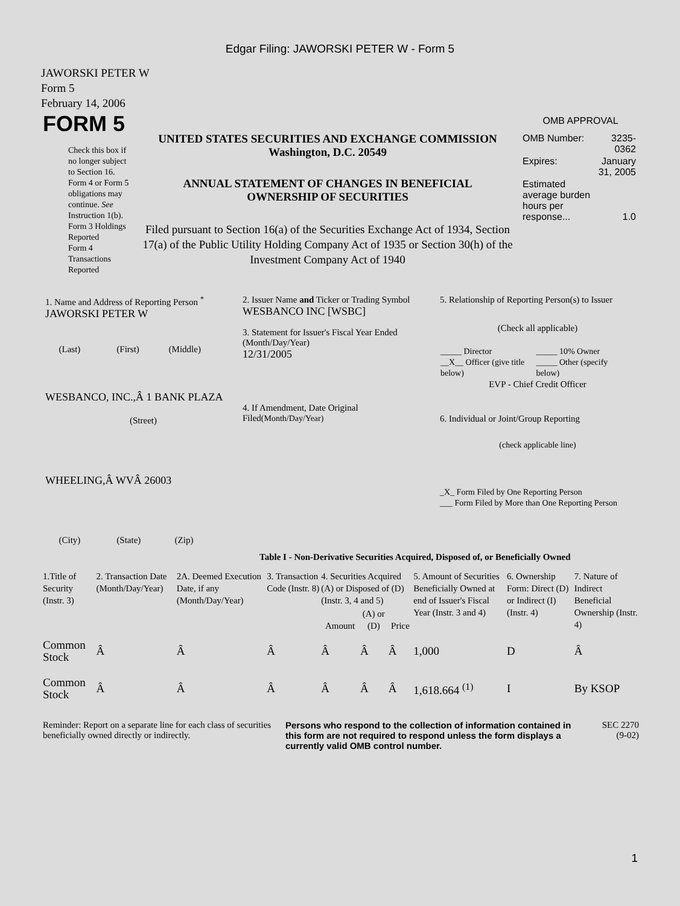Edgar Filing: JAWORSKI PETER W - Form 5
JAWORSKI PETER W
Form 5
February 14, 2006
| FORM 5 Check this box if no longer subject to Section 16. Form 4 or Form 5 obligations may continue. See Instruction 1(b). Form 3 Holdings Reported Form 4 Transactions Reported | UNITED STATES SECURITIES AND EXCHANGE COMMISSION Washington, D.C. 20549 ANNUAL STATEMENT OF CHANGES IN BENEFICIAL OWNERSHIP OF SECURITIES Filed pursuant to Section 16(a) of the Securities Exchange Act of 1934, Section 17(a) of the Public Utility Holding Company Act of 1935 or Section 30(h) of the Investment Company Act of 1940 | OMB APPROVAL / OMB Number: / 3235-0362 / / Expires: / January 31, 2005 / / Estimated average burden hours per response... / 1.0 / |
| 1. Name and Address of Reporting Person <sup>*</sup> JAWORSKI PETER W (Last) (First) (Middle) WESBANCO, INC.,Â 1 BANK PLAZA (Street) WHEELING,Â WVÂ 26003 (City) (State) (Zip) | 2. Issuer Name and Ticker or Trading Symbol WESBANCO INC [WSBC] 3. Statement for Issuer's Fiscal Year Ended (Month/Day/Year) 12/31/2005 4. If Amendment, Date Original Filed (Month/Day/Year) | 5. Relationship of Reporting Person(s) to Issuer (Check all applicable) / _____ Director __X__ Officer (give title below) / _____ 10% Owner _____ Other (specify below) / EVP - Chief Credit Officer 6. Individual or Joint/Group Reporting (check applicable line) _X_ Form Filed by One Reporting Person ___ Form Filed by More than One Reporting Person |
Table I - Non-Derivative Securities Acquired, Disposed of, or Beneficially Owned
| 1.Title of Security (Instr. 3) | 2. Transaction Date (Month/Day/Year) | 2A. Deemed Execution Date, if any (Month/Day/Year) | 3. Transaction Code (Instr. 8) | 4. Securities Acquired (A) or Disposed of (D) (Instr. 3, 4 and 5) | | | 5. Amount of Securities Beneficially Owned at end of Issuer's Fiscal Year (Instr. 3 and 4) | 6. Ownership Form: Direct (D) or Indirect (I) (Instr. 4) | 7. Nature of Indirect Beneficial Ownership (Instr. 4) |
| --- | --- | --- | --- | --- | --- | --- | --- | --- | --- |
| | | | | Amount | (A) or (D) | Price | | | |
| Common Stock | Â | Â | Â | Â | Â | Â | 1,000 | D | Â |
| Common Stock | Â | Â | Â | Â | Â | Â | 1,618.664 <sup>(1)</sup> | I | By KSOP |
| Reminder: Report on a separate line for each class of securities beneficially owned directly or indirectly. | Persons who respond to the collection of information contained in this form are not required to respond unless the form displays a currently valid OMB control number. | SEC 2270 (9-02) |
1